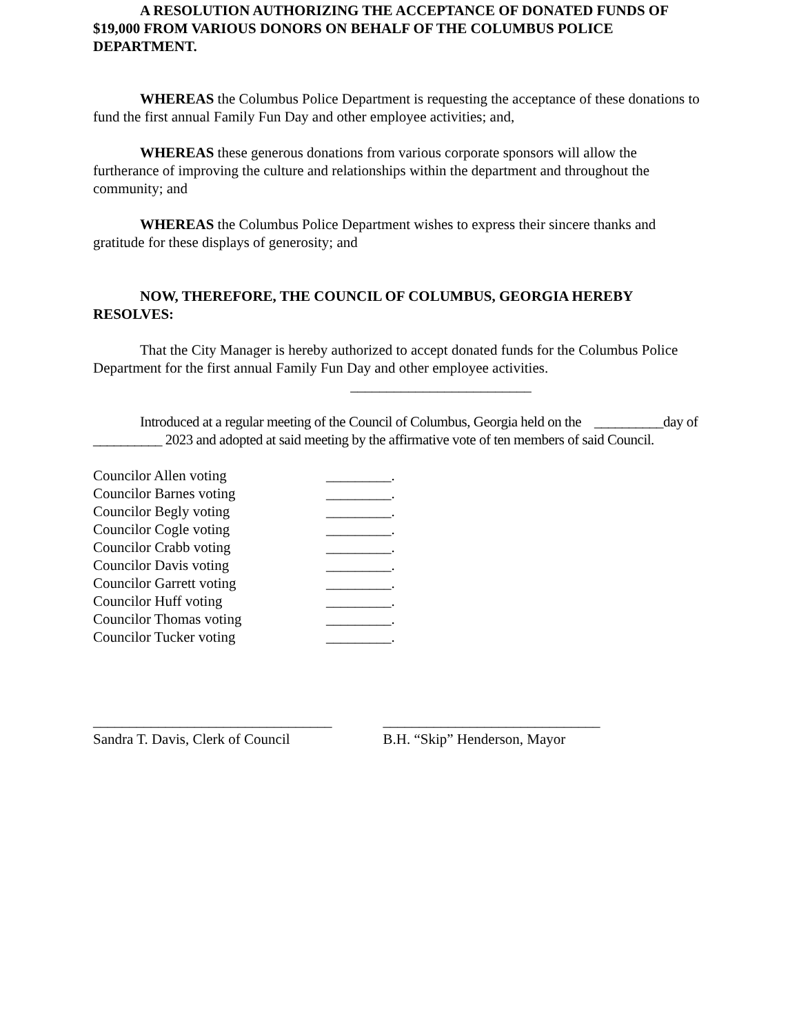A RESOLUTION AUTHORIZING THE ACCEPTANCE OF DONATED FUNDS OF $19,000 FROM VARIOUS DONORS ON BEHALF OF THE COLUMBUS POLICE DEPARTMENT.
WHEREAS the Columbus Police Department is requesting the acceptance of these donations to fund the first annual Family Fun Day and other employee activities; and,
WHEREAS these generous donations from various corporate sponsors will allow the furtherance of improving the culture and relationships within the department and throughout the community; and
WHEREAS the Columbus Police Department wishes to express their sincere thanks and gratitude for these displays of generosity; and
NOW, THEREFORE, THE COUNCIL OF COLUMBUS, GEORGIA HEREBY RESOLVES:
That the City Manager is hereby authorized to accept donated funds for the Columbus Police Department for the first annual Family Fun Day and other employee activities.
_________________________
Introduced at a regular meeting of the Council of Columbus, Georgia held on the __________day of __________ 2023 and adopted at said meeting by the affirmative vote of ten members of said Council.
| Councilor Allen voting | _________. |
| Councilor Barnes voting | _________. |
| Councilor Begly voting | _________. |
| Councilor Cogle voting | _________. |
| Councilor Crabb voting | _________. |
| Councilor Davis voting | _________. |
| Councilor Garrett voting | _________. |
| Councilor Huff voting | _________. |
| Councilor Thomas voting | _________. |
| Councilor Tucker voting | _________. |
_________________________________
Sandra T. Davis, Clerk of Council
______________________________
B.H. “Skip” Henderson, Mayor